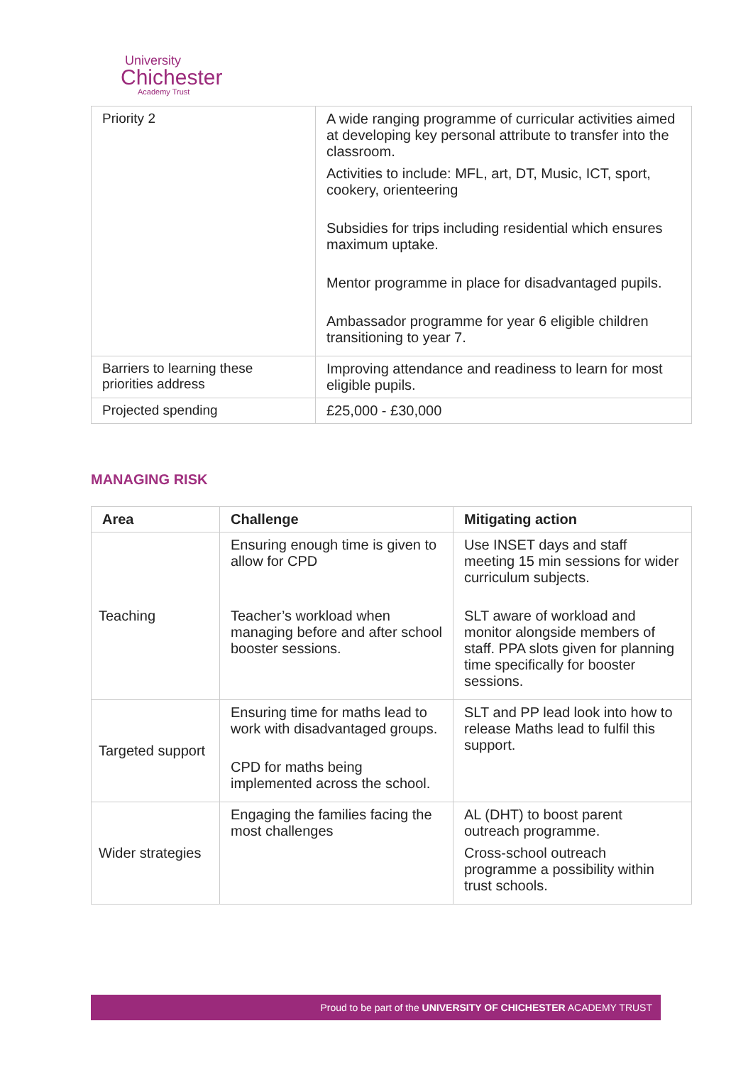University
Chichester
Academy Trust
| Priority 2 | A wide ranging programme of curricular activities aimed at developing key personal attribute to transfer into the classroom. Activities to include: MFL, art, DT, Music, ICT, sport, cookery, orienteering Subsidies for trips including residential which ensures maximum uptake. Mentor programme in place for disadvantaged pupils. Ambassador programme for year 6 eligible children transitioning to year 7. |
| Barriers to learning these priorities address | Improving attendance and readiness to learn for most eligible pupils. |
| Projected spending | £25,000 - £30,000 |
MANAGING RISK
| Area | Challenge | Mitigating action |
| --- | --- | --- |
| Teaching | Ensuring enough time is given to allow for CPD Teacher’s workload when managing before and after school booster sessions. | Use INSET days and staff meeting 15 min sessions for wider curriculum subjects. SLT aware of workload and monitor alongside members of staff. PPA slots given for planning time specifically for booster sessions. |
| Targeted support | Ensuring time for maths lead to work with disadvantaged groups. CPD for maths being implemented across the school. | SLT and PP lead look into how to release Maths lead to fulfil this support. |
| Wider strategies | Engaging the families facing the most challenges | AL (DHT) to boost parent outreach programme. Cross-school outreach programme a possibility within trust schools. |
Proud to be part of the UNIVERSITY OF CHICHESTER ACADEMY TRUST